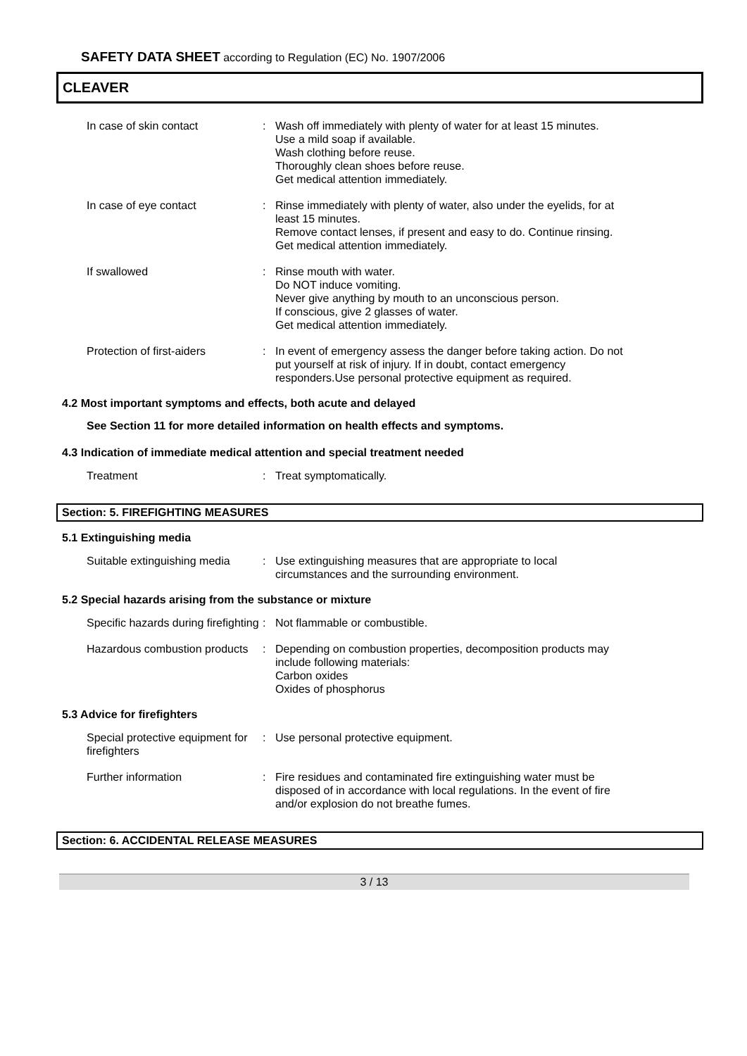SAFETY DATA SHEET according to Regulation (EC) No. 1907/2006
CLEAVER
In case of skin contact : Wash off immediately with plenty of water for at least 15 minutes.
Use a mild soap if available.
Wash clothing before reuse.
Thoroughly clean shoes before reuse.
Get medical attention immediately.
In case of eye contact : Rinse immediately with plenty of water, also under the eyelids, for at least 15 minutes.
Remove contact lenses, if present and easy to do. Continue rinsing.
Get medical attention immediately.
If swallowed : Rinse mouth with water.
Do NOT induce vomiting.
Never give anything by mouth to an unconscious person.
If conscious, give 2 glasses of water.
Get medical attention immediately.
Protection of first-aiders : In event of emergency assess the danger before taking action. Do not put yourself at risk of injury. If in doubt, contact emergency responders.Use personal protective equipment as required.
4.2 Most important symptoms and effects, both acute and delayed
See Section 11 for more detailed information on health effects and symptoms.
4.3 Indication of immediate medical attention and special treatment needed
Treatment : Treat symptomatically.
Section: 5. FIREFIGHTING MEASURES
5.1 Extinguishing media
Suitable extinguishing media
: Use extinguishing measures that are appropriate to local circumstances and the surrounding environment.
5.2 Special hazards arising from the substance or mixture
Specific hazards during firefighting
: Not flammable or combustible.
Hazardous combustion products
: Depending on combustion properties, decomposition products may include following materials:
Carbon oxides
Oxides of phosphorus
5.3 Advice for firefighters
Special protective equipment for firefighters
: Use personal protective equipment.
Further information : Fire residues and contaminated fire extinguishing water must be disposed of in accordance with local regulations. In the event of fire and/or explosion do not breathe fumes.
Section: 6. ACCIDENTAL RELEASE MEASURES
3 / 13